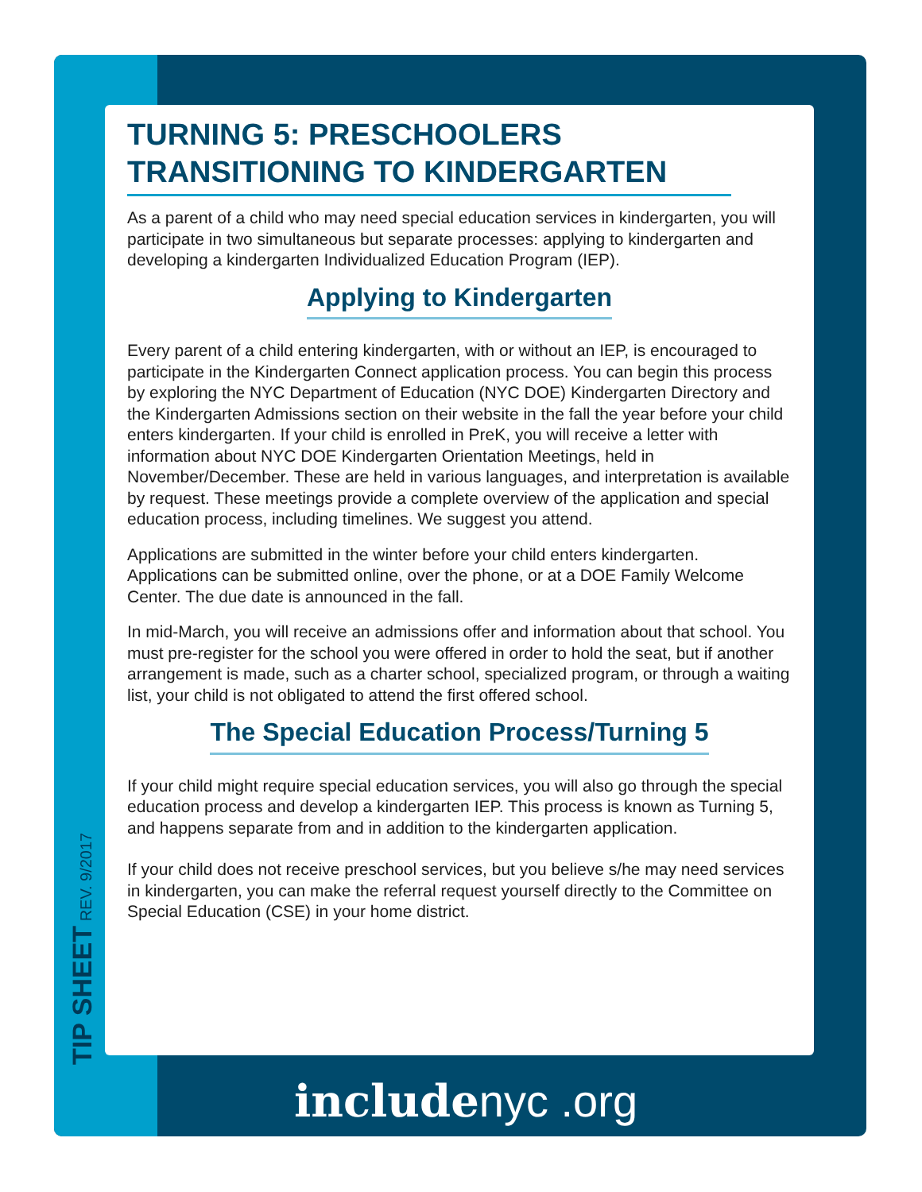TURNING 5: PRESCHOOLERS TRANSITIONING TO KINDERGARTEN
As a parent of a child who may need special education services in kindergarten, you will participate in two simultaneous but separate processes: applying to kindergarten and developing a kindergarten Individualized Education Program (IEP).
Applying to Kindergarten
Every parent of a child entering kindergarten, with or without an IEP, is encouraged to participate in the Kindergarten Connect application process. You can begin this process by exploring the NYC Department of Education (NYC DOE) Kindergarten Directory and the Kindergarten Admissions section on their website in the fall the year before your child enters kindergarten. If your child is enrolled in PreK, you will receive a letter with information about NYC DOE Kindergarten Orientation Meetings, held in November/December. These are held in various languages, and interpretation is available by request. These meetings provide a complete overview of the application and special education process, including timelines. We suggest you attend.
Applications are submitted in the winter before your child enters kindergarten. Applications can be submitted online, over the phone, or at a DOE Family Welcome Center. The due date is announced in the fall.
In mid-March, you will receive an admissions offer and information about that school. You must pre-register for the school you were offered in order to hold the seat, but if another arrangement is made, such as a charter school, specialized program, or through a waiting list, your child is not obligated to attend the first offered school.
The Special Education Process/Turning 5
If your child might require special education services, you will also go through the special education process and develop a kindergarten IEP. This process is known as Turning 5, and happens separate from and in addition to the kindergarten application.
If your child does not receive preschool services, but you believe s/he may need services in kindergarten, you can make the referral request yourself directly to the Committee on Special Education (CSE) in your home district.
TIP SHEET REV. 9/2017
includenyc .org